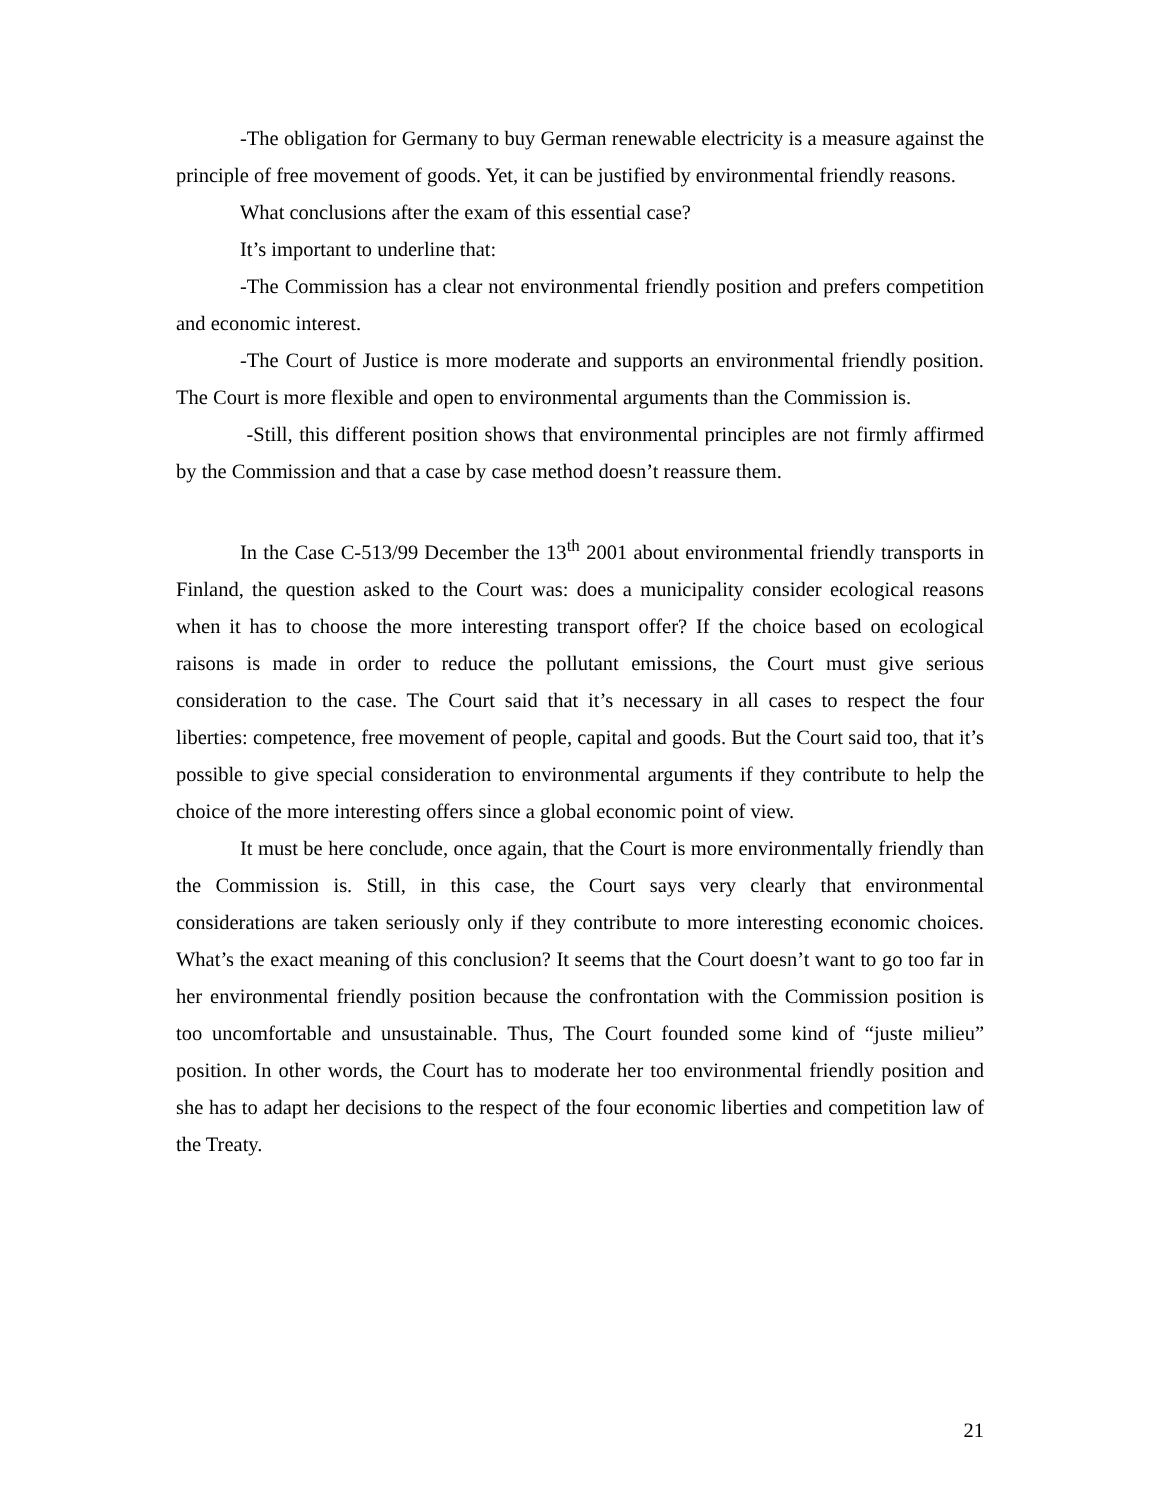-The obligation for Germany to buy German renewable electricity is a measure against the principle of free movement of goods. Yet, it can be justified by environmental friendly reasons.
What conclusions after the exam of this essential case?
It’s important to underline that:
-The Commission has a clear not environmental friendly position and prefers competition and economic interest.
-The Court of Justice is more moderate and supports an environmental friendly position. The Court is more flexible and open to environmental arguments than the Commission is.
-Still, this different position shows that environmental principles are not firmly affirmed by the Commission and that a case by case method doesn’t reassure them.
In the Case C-513/99 December the 13<sup>th</sup> 2001 about environmental friendly transports in Finland, the question asked to the Court was: does a municipality consider ecological reasons when it has to choose the more interesting transport offer? If the choice based on ecological raisons is made in order to reduce the pollutant emissions, the Court must give serious consideration to the case. The Court said that it’s necessary in all cases to respect the four liberties: competence, free movement of people, capital and goods. But the Court said too, that it’s possible to give special consideration to environmental arguments if they contribute to help the choice of the more interesting offers since a global economic point of view.
It must be here conclude, once again, that the Court is more environmentally friendly than the Commission is. Still, in this case, the Court says very clearly that environmental considerations are taken seriously only if they contribute to more interesting economic choices. What’s the exact meaning of this conclusion? It seems that the Court doesn’t want to go too far in her environmental friendly position because the confrontation with the Commission position is too uncomfortable and unsustainable. Thus, The Court founded some kind of “juste milieu” position. In other words, the Court has to moderate her too environmental friendly position and she has to adapt her decisions to the respect of the four economic liberties and competition law of the Treaty.
21